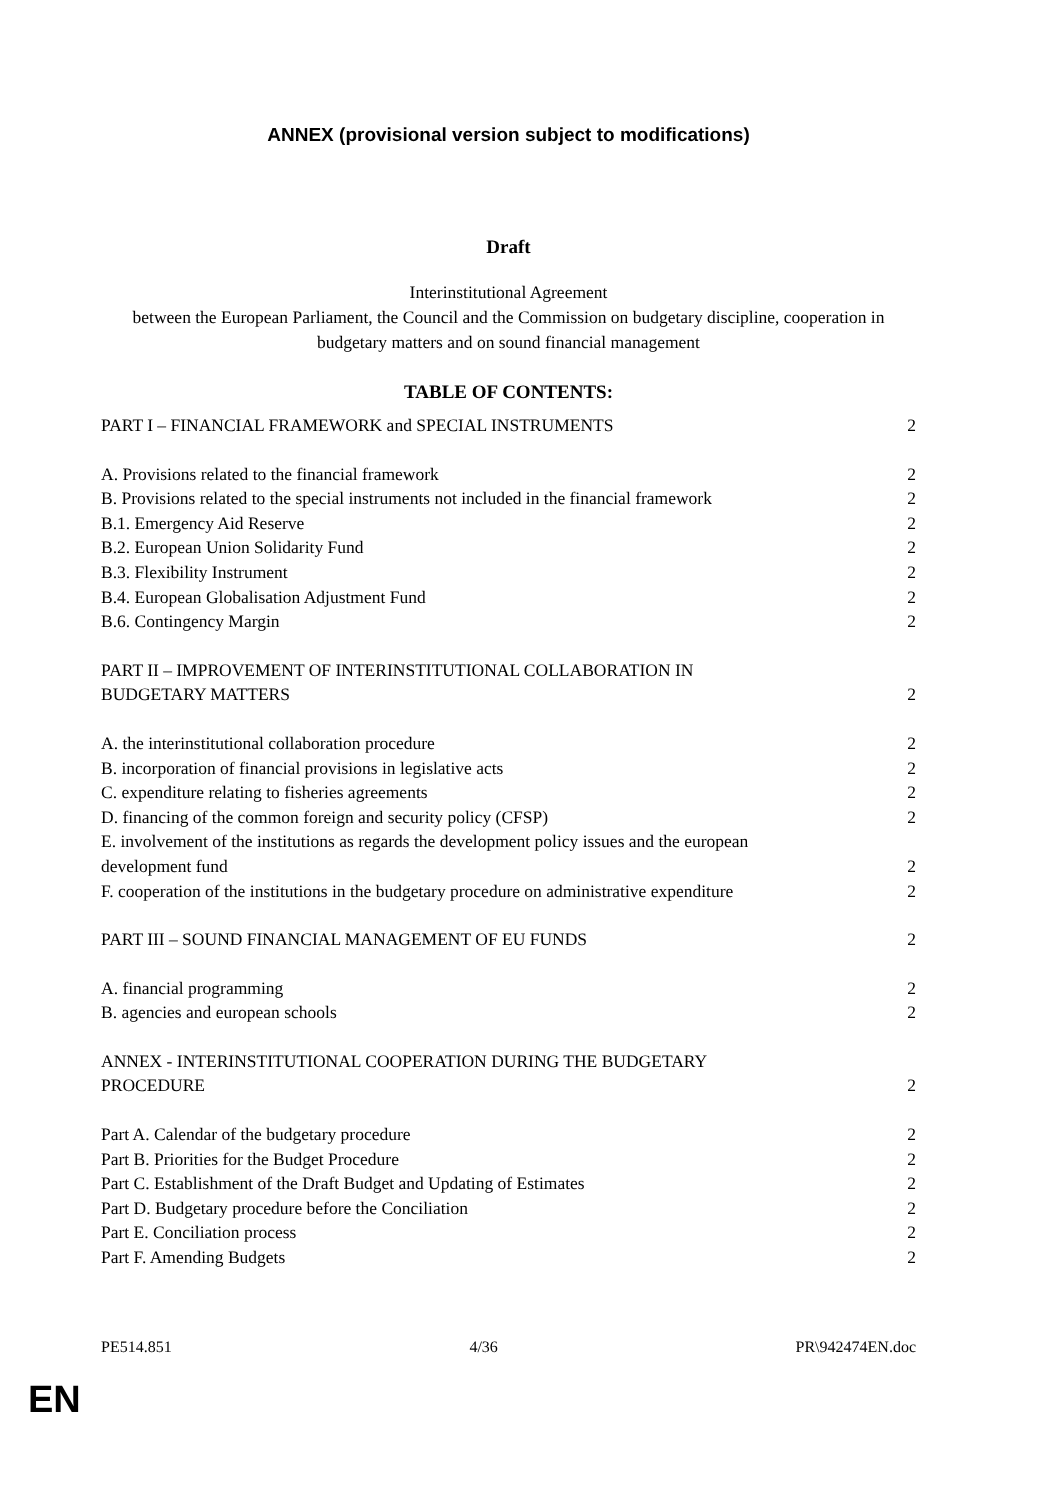ANNEX (provisional version subject to modifications)
Draft
Interinstitutional Agreement
between the European Parliament, the Council and the Commission on budgetary discipline, cooperation in budgetary matters and on sound financial management
TABLE OF CONTENTS:
PART I – FINANCIAL FRAMEWORK and SPECIAL INSTRUMENTS 2
A. Provisions related to the financial framework 2
B. Provisions related to the special instruments not included in the financial framework 2
B.1. Emergency Aid Reserve 2
B.2. European Union Solidarity Fund 2
B.3. Flexibility Instrument 2
B.4. European Globalisation Adjustment Fund 2
B.6. Contingency Margin 2
PART II – IMPROVEMENT OF INTERINSTITUTIONAL COLLABORATION IN
BUDGETARY MATTERS
2
A. the interinstitutional collaboration procedure 2
B. incorporation of financial provisions in legislative acts 2
C. expenditure relating to fisheries agreements 2
D. financing of the common foreign and security policy (CFSP) 2
E. involvement of the institutions as regards the development policy issues and the european
development fund
2
F. cooperation of the institutions in the budgetary procedure on administrative expenditure 2
PART III – SOUND FINANCIAL MANAGEMENT OF EU FUNDS 2
A. financial programming 2
B. agencies and european schools 2
ANNEX - INTERINSTITUTIONAL COOPERATION DURING THE BUDGETARY
PROCEDURE
2
Part A. Calendar of the budgetary procedure 2
Part B. Priorities for the Budget Procedure 2
Part C. Establishment of the Draft Budget and Updating of Estimates 2
Part D. Budgetary procedure before the Conciliation 2
Part E. Conciliation process 2
Part F. Amending Budgets 2
PE514.851 4/36 PR\942474EN.doc
EN